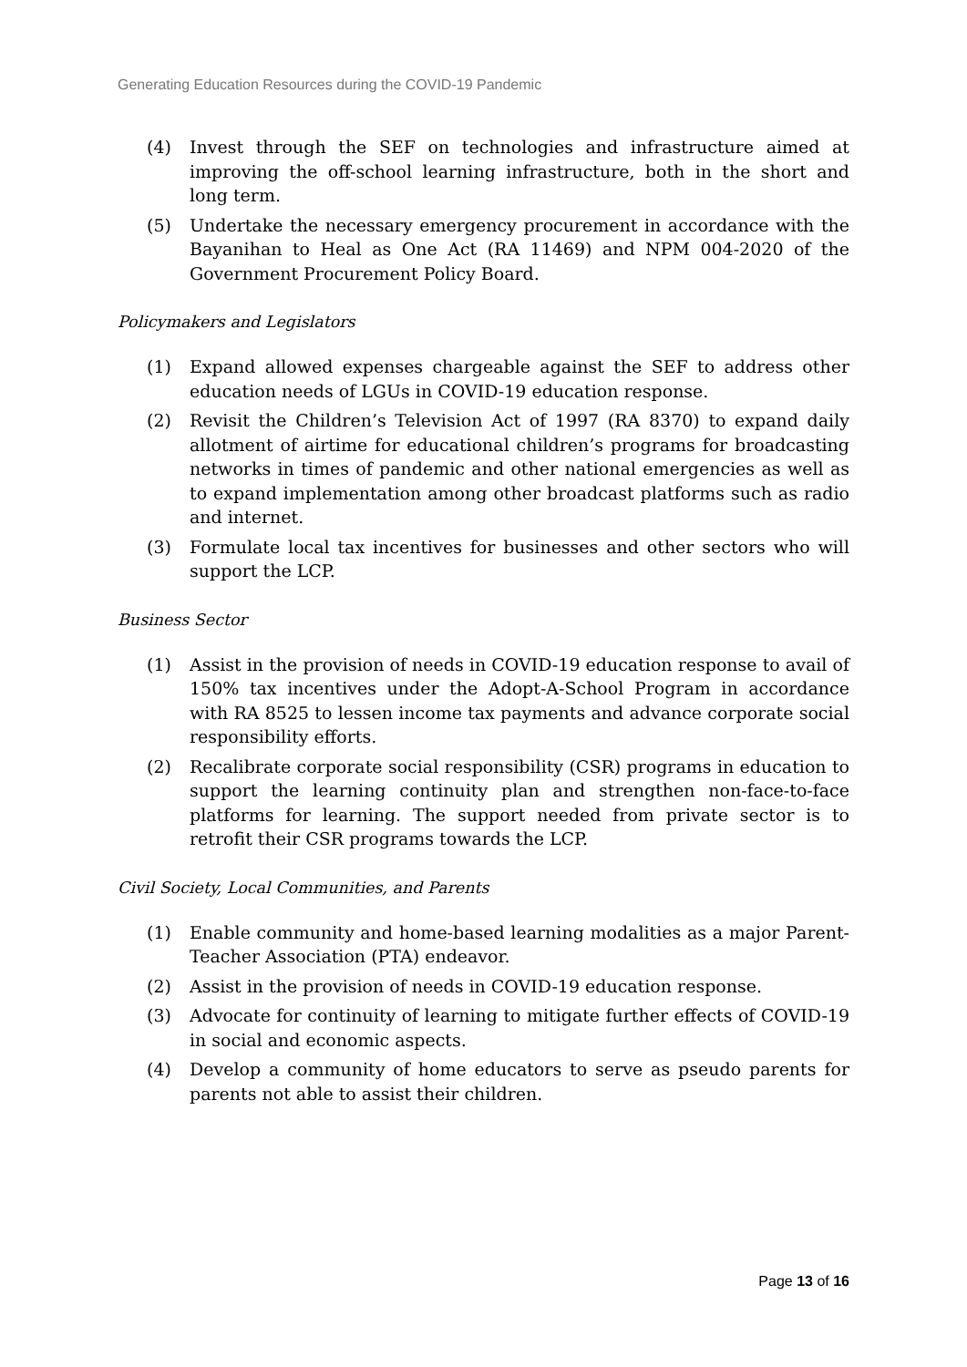Generating Education Resources during the COVID-19 Pandemic
(4) Invest through the SEF on technologies and infrastructure aimed at improving the off-school learning infrastructure, both in the short and long term.
(5) Undertake the necessary emergency procurement in accordance with the Bayanihan to Heal as One Act (RA 11469) and NPM 004-2020 of the Government Procurement Policy Board.
Policymakers and Legislators
(1) Expand allowed expenses chargeable against the SEF to address other education needs of LGUs in COVID-19 education response.
(2) Revisit the Children’s Television Act of 1997 (RA 8370) to expand daily allotment of airtime for educational children’s programs for broadcasting networks in times of pandemic and other national emergencies as well as to expand implementation among other broadcast platforms such as radio and internet.
(3) Formulate local tax incentives for businesses and other sectors who will support the LCP.
Business Sector
(1) Assist in the provision of needs in COVID-19 education response to avail of 150% tax incentives under the Adopt-A-School Program in accordance with RA 8525 to lessen income tax payments and advance corporate social responsibility efforts.
(2) Recalibrate corporate social responsibility (CSR) programs in education to support the learning continuity plan and strengthen non-face-to-face platforms for learning. The support needed from private sector is to retrofit their CSR programs towards the LCP.
Civil Society, Local Communities, and Parents
(1) Enable community and home-based learning modalities as a major Parent-Teacher Association (PTA) endeavor.
(2) Assist in the provision of needs in COVID-19 education response.
(3) Advocate for continuity of learning to mitigate further effects of COVID-19 in social and economic aspects.
(4) Develop a community of home educators to serve as pseudo parents for parents not able to assist their children.
Page 13 of 16